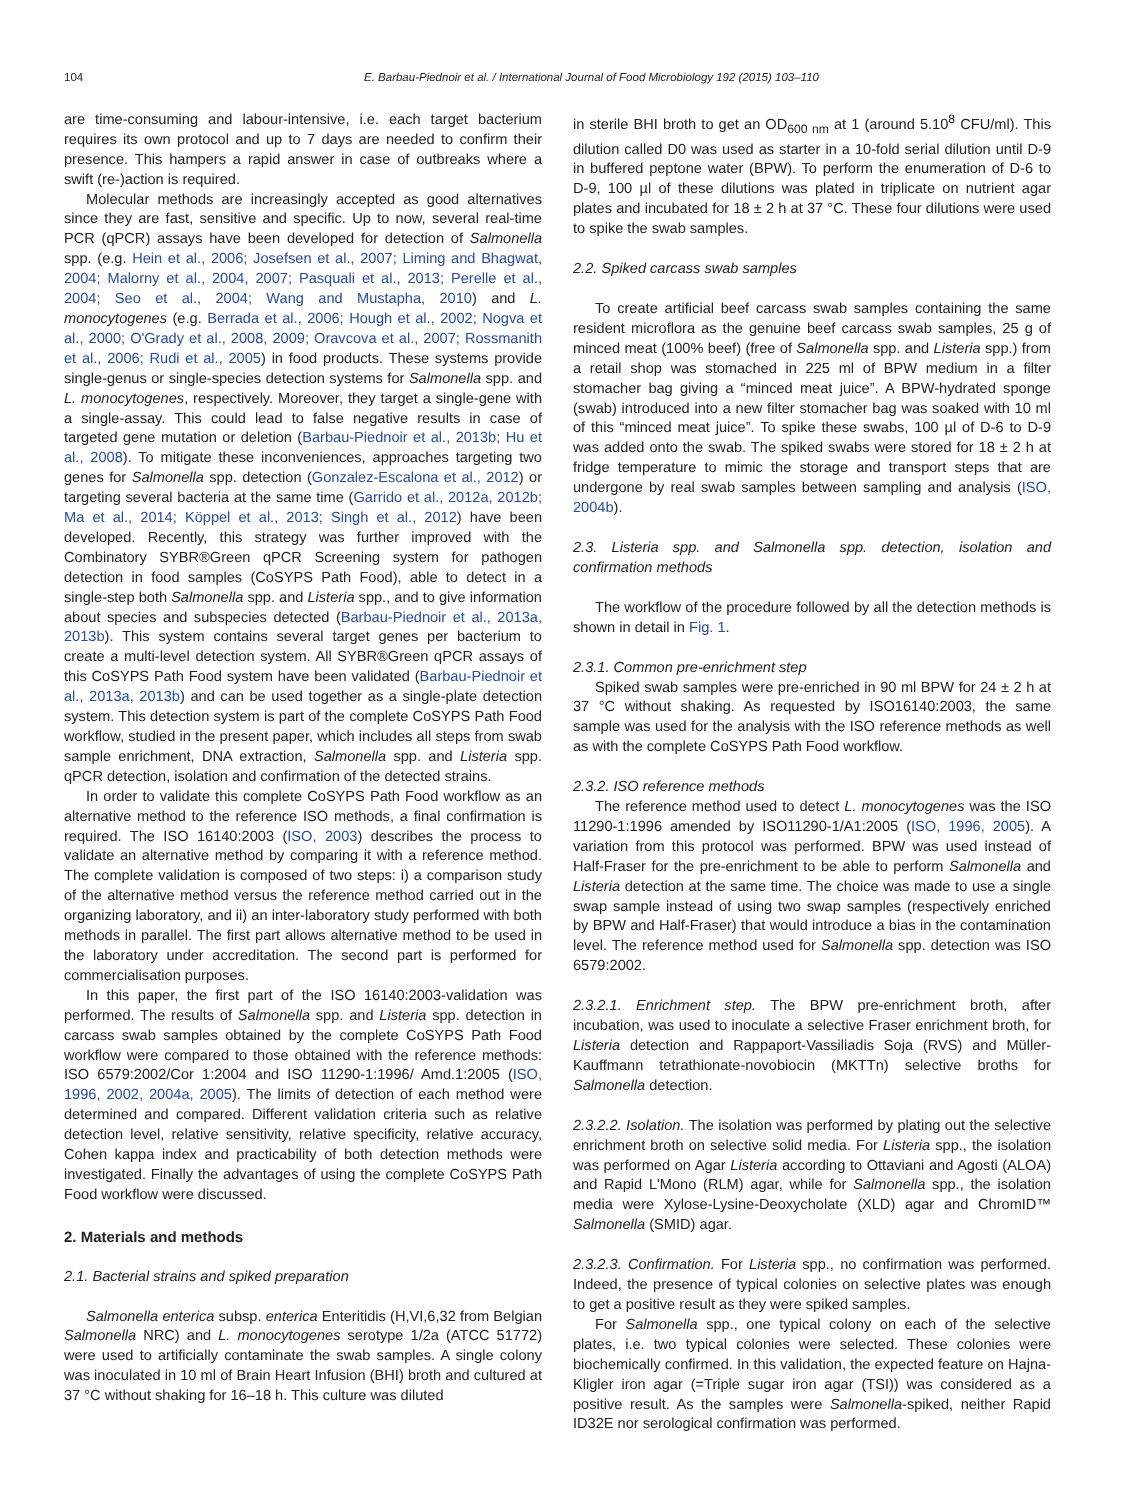104 E. Barbau-Piednoir et al. / International Journal of Food Microbiology 192 (2015) 103–110
are time-consuming and labour-intensive, i.e. each target bacterium requires its own protocol and up to 7 days are needed to confirm their presence. This hampers a rapid answer in case of outbreaks where a swift (re-)action is required.
Molecular methods are increasingly accepted as good alternatives since they are fast, sensitive and specific. Up to now, several real-time PCR (qPCR) assays have been developed for detection of Salmonella spp. (e.g. Hein et al., 2006; Josefsen et al., 2007; Liming and Bhagwat, 2004; Malorny et al., 2004, 2007; Pasquali et al., 2013; Perelle et al., 2004; Seo et al., 2004; Wang and Mustapha, 2010) and L. monocytogenes (e.g. Berrada et al., 2006; Hough et al., 2002; Nogva et al., 2000; O'Grady et al., 2008, 2009; Oravcova et al., 2007; Rossmanith et al., 2006; Rudi et al., 2005) in food products. These systems provide single-genus or single-species detection systems for Salmonella spp. and L. monocytogenes, respectively. Moreover, they target a single-gene with a single-assay. This could lead to false negative results in case of targeted gene mutation or deletion (Barbau-Piednoir et al., 2013b; Hu et al., 2008). To mitigate these inconveniences, approaches targeting two genes for Salmonella spp. detection (Gonzalez-Escalona et al., 2012) or targeting several bacteria at the same time (Garrido et al., 2012a, 2012b; Ma et al., 2014; Köppel et al., 2013; Singh et al., 2012) have been developed. Recently, this strategy was further improved with the Combinatory SYBR®Green qPCR Screening system for pathogen detection in food samples (CoSYPS Path Food), able to detect in a single-step both Salmonella spp. and Listeria spp., and to give information about species and subspecies detected (Barbau-Piednoir et al., 2013a, 2013b). This system contains several target genes per bacterium to create a multi-level detection system. All SYBR®Green qPCR assays of this CoSYPS Path Food system have been validated (Barbau-Piednoir et al., 2013a, 2013b) and can be used together as a single-plate detection system. This detection system is part of the complete CoSYPS Path Food workflow, studied in the present paper, which includes all steps from swab sample enrichment, DNA extraction, Salmonella spp. and Listeria spp. qPCR detection, isolation and confirmation of the detected strains.
In order to validate this complete CoSYPS Path Food workflow as an alternative method to the reference ISO methods, a final confirmation is required. The ISO 16140:2003 (ISO, 2003) describes the process to validate an alternative method by comparing it with a reference method. The complete validation is composed of two steps: i) a comparison study of the alternative method versus the reference method carried out in the organizing laboratory, and ii) an inter-laboratory study performed with both methods in parallel. The first part allows alternative method to be used in the laboratory under accreditation. The second part is performed for commercialisation purposes.
In this paper, the first part of the ISO 16140:2003-validation was performed. The results of Salmonella spp. and Listeria spp. detection in carcass swab samples obtained by the complete CoSYPS Path Food workflow were compared to those obtained with the reference methods: ISO 6579:2002/Cor 1:2004 and ISO 11290-1:1996/ Amd.1:2005 (ISO, 1996, 2002, 2004a, 2005). The limits of detection of each method were determined and compared. Different validation criteria such as relative detection level, relative sensitivity, relative specificity, relative accuracy, Cohen kappa index and practicability of both detection methods were investigated. Finally the advantages of using the complete CoSYPS Path Food workflow were discussed.
2. Materials and methods
2.1. Bacterial strains and spiked preparation
Salmonella enterica subsp. enterica Enteritidis (H,VI,6,32 from Belgian Salmonella NRC) and L. monocytogenes serotype 1/2a (ATCC 51772) were used to artificially contaminate the swab samples. A single colony was inoculated in 10 ml of Brain Heart Infusion (BHI) broth and cultured at 37 °C without shaking for 16–18 h. This culture was diluted
in sterile BHI broth to get an OD<sub>600 nm</sub> at 1 (around 5.10<sup>8</sup> CFU/ml). This dilution called D0 was used as starter in a 10-fold serial dilution until D-9 in buffered peptone water (BPW). To perform the enumeration of D-6 to D-9, 100 µl of these dilutions was plated in triplicate on nutrient agar plates and incubated for 18 ± 2 h at 37 °C. These four dilutions were used to spike the swab samples.
2.2. Spiked carcass swab samples
To create artificial beef carcass swab samples containing the same resident microflora as the genuine beef carcass swab samples, 25 g of minced meat (100% beef) (free of Salmonella spp. and Listeria spp.) from a retail shop was stomached in 225 ml of BPW medium in a filter stomacher bag giving a “minced meat juice”. A BPW-hydrated sponge (swab) introduced into a new filter stomacher bag was soaked with 10 ml of this “minced meat juice”. To spike these swabs, 100 µl of D-6 to D-9 was added onto the swab. The spiked swabs were stored for 18 ± 2 h at fridge temperature to mimic the storage and transport steps that are undergone by real swab samples between sampling and analysis (ISO, 2004b).
2.3. Listeria spp. and Salmonella spp. detection, isolation and confirmation methods
The workflow of the procedure followed by all the detection methods is shown in detail in Fig. 1.
2.3.1. Common pre-enrichment step
Spiked swab samples were pre-enriched in 90 ml BPW for 24 ± 2 h at 37 °C without shaking. As requested by ISO16140:2003, the same sample was used for the analysis with the ISO reference methods as well as with the complete CoSYPS Path Food workflow.
2.3.2. ISO reference methods
The reference method used to detect L. monocytogenes was the ISO 11290-1:1996 amended by ISO11290-1/A1:2005 (ISO, 1996, 2005). A variation from this protocol was performed. BPW was used instead of Half-Fraser for the pre-enrichment to be able to perform Salmonella and Listeria detection at the same time. The choice was made to use a single swap sample instead of using two swap samples (respectively enriched by BPW and Half-Fraser) that would introduce a bias in the contamination level. The reference method used for Salmonella spp. detection was ISO 6579:2002.
2.3.2.1. Enrichment step. The BPW pre-enrichment broth, after incubation, was used to inoculate a selective Fraser enrichment broth, for Listeria detection and Rappaport-Vassiliadis Soja (RVS) and Müller-Kauffmann tetrathionate-novobiocin (MKTTn) selective broths for Salmonella detection.
2.3.2.2. Isolation. The isolation was performed by plating out the selective enrichment broth on selective solid media. For Listeria spp., the isolation was performed on Agar Listeria according to Ottaviani and Agosti (ALOA) and Rapid L'Mono (RLM) agar, while for Salmonella spp., the isolation media were Xylose-Lysine-Deoxycholate (XLD) agar and ChromID™ Salmonella (SMID) agar.
2.3.2.3. Confirmation. For Listeria spp., no confirmation was performed. Indeed, the presence of typical colonies on selective plates was enough to get a positive result as they were spiked samples.
For Salmonella spp., one typical colony on each of the selective plates, i.e. two typical colonies were selected. These colonies were biochemically confirmed. In this validation, the expected feature on Hajna-Kligler iron agar (=Triple sugar iron agar (TSI)) was considered as a positive result. As the samples were Salmonella-spiked, neither Rapid ID32E nor serological confirmation was performed.